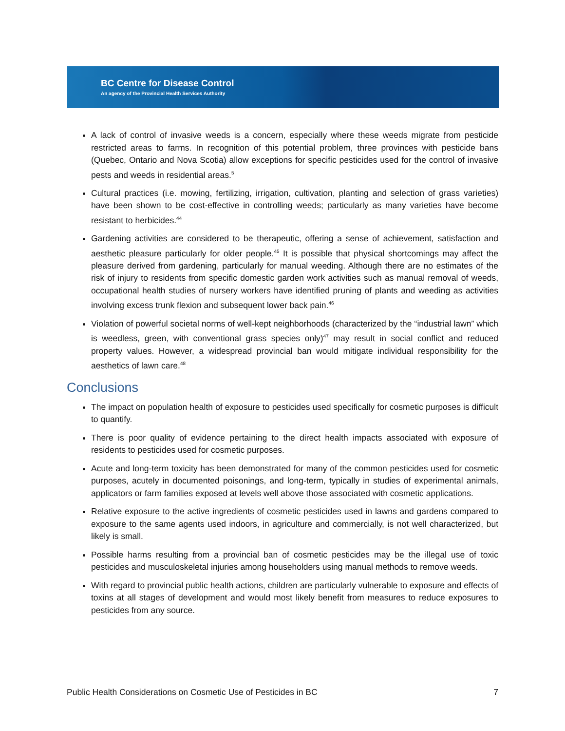BC Centre for Disease Control
An agency of the Provincial Health Services Authority
A lack of control of invasive weeds is a concern, especially where these weeds migrate from pesticide restricted areas to farms. In recognition of this potential problem, three provinces with pesticide bans (Quebec, Ontario and Nova Scotia) allow exceptions for specific pesticides used for the control of invasive pests and weeds in residential areas.<sup>5</sup>
Cultural practices (i.e. mowing, fertilizing, irrigation, cultivation, planting and selection of grass varieties) have been shown to be cost-effective in controlling weeds; particularly as many varieties have become resistant to herbicides.<sup>44</sup>
Gardening activities are considered to be therapeutic, offering a sense of achievement, satisfaction and aesthetic pleasure particularly for older people.<sup>45</sup> It is possible that physical shortcomings may affect the pleasure derived from gardening, particularly for manual weeding. Although there are no estimates of the risk of injury to residents from specific domestic garden work activities such as manual removal of weeds, occupational health studies of nursery workers have identified pruning of plants and weeding as activities involving excess trunk flexion and subsequent lower back pain.<sup>46</sup>
Violation of powerful societal norms of well-kept neighborhoods (characterized by the “industrial lawn” which is weedless, green, with conventional grass species only)<sup>47</sup> may result in social conflict and reduced property values. However, a widespread provincial ban would mitigate individual responsibility for the aesthetics of lawn care.<sup>48</sup>
Conclusions
The impact on population health of exposure to pesticides used specifically for cosmetic purposes is difficult to quantify.
There is poor quality of evidence pertaining to the direct health impacts associated with exposure of residents to pesticides used for cosmetic purposes.
Acute and long-term toxicity has been demonstrated for many of the common pesticides used for cosmetic purposes, acutely in documented poisonings, and long-term, typically in studies of experimental animals, applicators or farm families exposed at levels well above those associated with cosmetic applications.
Relative exposure to the active ingredients of cosmetic pesticides used in lawns and gardens compared to exposure to the same agents used indoors, in agriculture and commercially, is not well characterized, but likely is small.
Possible harms resulting from a provincial ban of cosmetic pesticides may be the illegal use of toxic pesticides and musculoskeletal injuries among householders using manual methods to remove weeds.
With regard to provincial public health actions, children are particularly vulnerable to exposure and effects of toxins at all stages of development and would most likely benefit from measures to reduce exposures to pesticides from any source.
Public Health Considerations on Cosmetic Use of Pesticides in BC 7